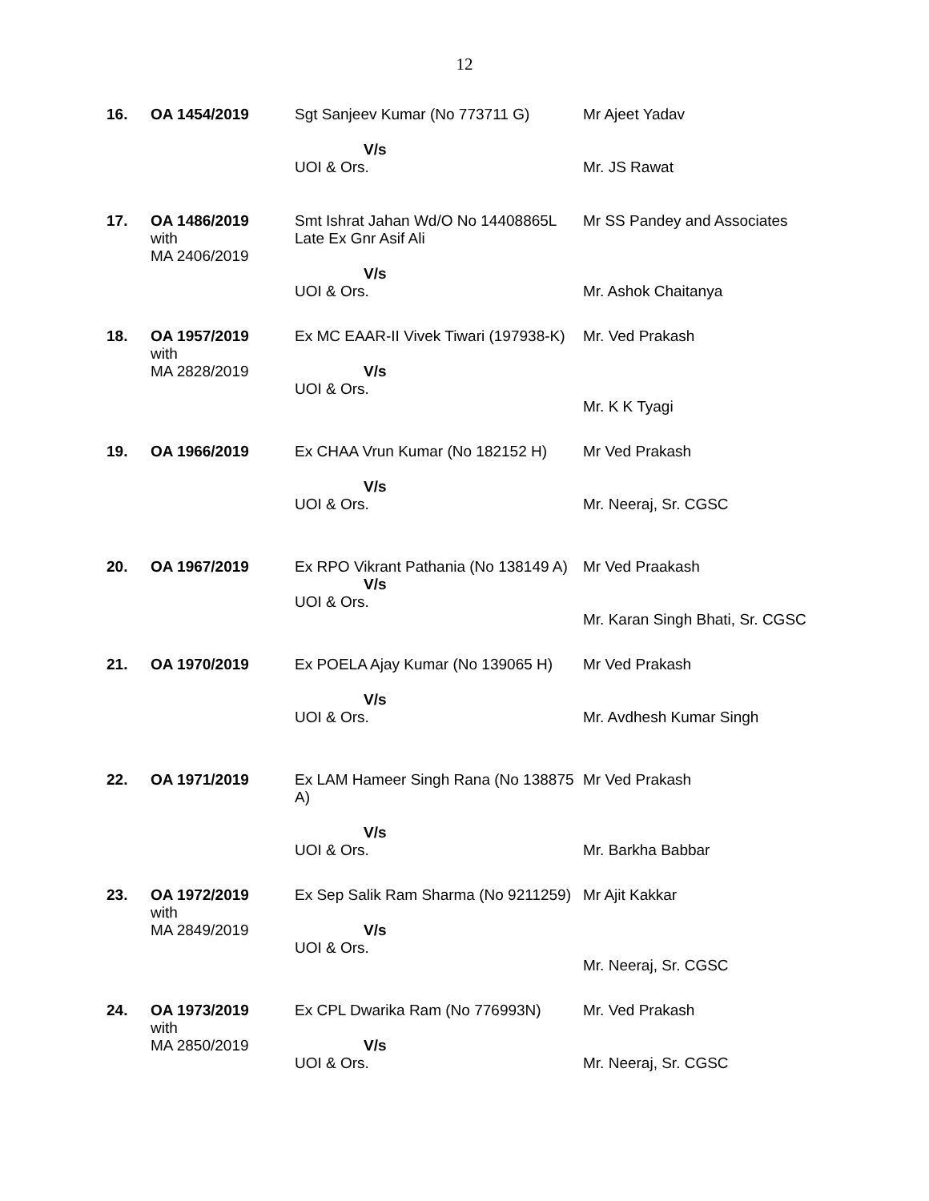12
| 16. | OA 1454/2019 | Sgt Sanjeev Kumar (No 773711 G) V/s UOI & Ors. | Mr Ajeet Yadav Mr. JS Rawat |
| 17. | OA 1486/2019 with MA 2406/2019 | Smt Ishrat Jahan Wd/O No 14408865L Late Ex Gnr Asif Ali V/s UOI & Ors. | Mr SS Pandey and Associates Mr. Ashok Chaitanya |
| 18. | OA 1957/2019 with MA 2828/2019 | Ex MC EAAR-II Vivek Tiwari (197938-K) V/s UOI & Ors. | Mr. Ved Prakash Mr. K K Tyagi |
| 19. | OA 1966/2019 | Ex CHAA Vrun Kumar (No 182152 H) V/s UOI & Ors. | Mr Ved Prakash Mr. Neeraj, Sr. CGSC |
| 20. | OA 1967/2019 | Ex RPO Vikrant Pathania (No 138149 A) V/s UOI & Ors. | Mr Ved Praakash Mr. Karan Singh Bhati, Sr. CGSC |
| 21. | OA 1970/2019 | Ex POELA Ajay Kumar (No 139065 H) V/s UOI & Ors. | Mr Ved Prakash Mr. Avdhesh Kumar Singh |
| 22. | OA 1971/2019 | Ex LAM Hameer Singh Rana (No 138875 A) V/s UOI & Ors. | Mr Ved Prakash Mr. Barkha Babbar |
| 23. | OA 1972/2019 with MA 2849/2019 | Ex Sep Salik Ram Sharma (No 9211259) V/s UOI & Ors. | Mr Ajit Kakkar Mr. Neeraj, Sr. CGSC |
| 24. | OA 1973/2019 with MA 2850/2019 | Ex CPL Dwarika Ram (No 776993N) V/s UOI & Ors. | Mr. Ved Prakash Mr. Neeraj, Sr. CGSC |